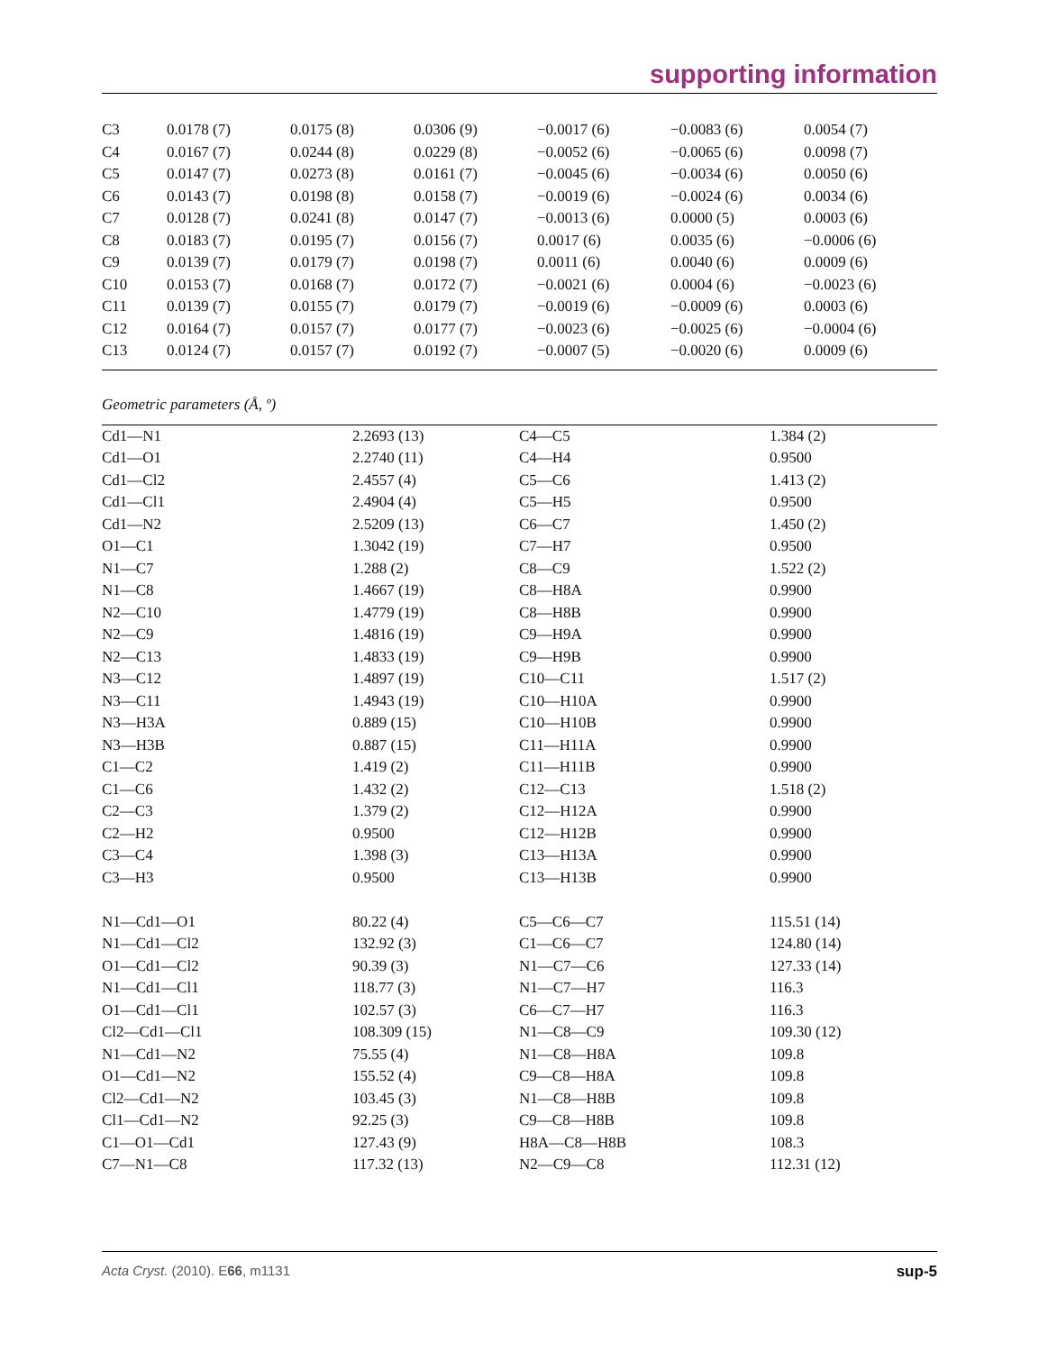supporting information
| C3 | 0.0178 (7) | 0.0175 (8) | 0.0306 (9) | −0.0017 (6) | −0.0083 (6) | 0.0054 (7) |
| C4 | 0.0167 (7) | 0.0244 (8) | 0.0229 (8) | −0.0052 (6) | −0.0065 (6) | 0.0098 (7) |
| C5 | 0.0147 (7) | 0.0273 (8) | 0.0161 (7) | −0.0045 (6) | −0.0034 (6) | 0.0050 (6) |
| C6 | 0.0143 (7) | 0.0198 (8) | 0.0158 (7) | −0.0019 (6) | −0.0024 (6) | 0.0034 (6) |
| C7 | 0.0128 (7) | 0.0241 (8) | 0.0147 (7) | −0.0013 (6) | 0.0000 (5) | 0.0003 (6) |
| C8 | 0.0183 (7) | 0.0195 (7) | 0.0156 (7) | 0.0017 (6) | 0.0035 (6) | −0.0006 (6) |
| C9 | 0.0139 (7) | 0.0179 (7) | 0.0198 (7) | 0.0011 (6) | 0.0040 (6) | 0.0009 (6) |
| C10 | 0.0153 (7) | 0.0168 (7) | 0.0172 (7) | −0.0021 (6) | 0.0004 (6) | −0.0023 (6) |
| C11 | 0.0139 (7) | 0.0155 (7) | 0.0179 (7) | −0.0019 (6) | −0.0009 (6) | 0.0003 (6) |
| C12 | 0.0164 (7) | 0.0157 (7) | 0.0177 (7) | −0.0023 (6) | −0.0025 (6) | −0.0004 (6) |
| C13 | 0.0124 (7) | 0.0157 (7) | 0.0192 (7) | −0.0007 (5) | −0.0020 (6) | 0.0009 (6) |
Geometric parameters (Å, º)
| Cd1—N1 | 2.2693 (13) | C4—C5 | 1.384 (2) |
| Cd1—O1 | 2.2740 (11) | C4—H4 | 0.9500 |
| Cd1—Cl2 | 2.4557 (4) | C5—C6 | 1.413 (2) |
| Cd1—Cl1 | 2.4904 (4) | C5—H5 | 0.9500 |
| Cd1—N2 | 2.5209 (13) | C6—C7 | 1.450 (2) |
| O1—C1 | 1.3042 (19) | C7—H7 | 0.9500 |
| N1—C7 | 1.288 (2) | C8—C9 | 1.522 (2) |
| N1—C8 | 1.4667 (19) | C8—H8A | 0.9900 |
| N2—C10 | 1.4779 (19) | C8—H8B | 0.9900 |
| N2—C9 | 1.4816 (19) | C9—H9A | 0.9900 |
| N2—C13 | 1.4833 (19) | C9—H9B | 0.9900 |
| N3—C12 | 1.4897 (19) | C10—C11 | 1.517 (2) |
| N3—C11 | 1.4943 (19) | C10—H10A | 0.9900 |
| N3—H3A | 0.889 (15) | C10—H10B | 0.9900 |
| N3—H3B | 0.887 (15) | C11—H11A | 0.9900 |
| C1—C2 | 1.419 (2) | C11—H11B | 0.9900 |
| C1—C6 | 1.432 (2) | C12—C13 | 1.518 (2) |
| C2—C3 | 1.379 (2) | C12—H12A | 0.9900 |
| C2—H2 | 0.9500 | C12—H12B | 0.9900 |
| C3—C4 | 1.398 (3) | C13—H13A | 0.9900 |
| C3—H3 | 0.9500 | C13—H13B | 0.9900 |
| N1—Cd1—O1 | 80.22 (4) | C5—C6—C7 | 115.51 (14) |
| N1—Cd1—Cl2 | 132.92 (3) | C1—C6—C7 | 124.80 (14) |
| O1—Cd1—Cl2 | 90.39 (3) | N1—C7—C6 | 127.33 (14) |
| N1—Cd1—Cl1 | 118.77 (3) | N1—C7—H7 | 116.3 |
| O1—Cd1—Cl1 | 102.57 (3) | C6—C7—H7 | 116.3 |
| Cl2—Cd1—Cl1 | 108.309 (15) | N1—C8—C9 | 109.30 (12) |
| N1—Cd1—N2 | 75.55 (4) | N1—C8—H8A | 109.8 |
| O1—Cd1—N2 | 155.52 (4) | C9—C8—H8A | 109.8 |
| Cl2—Cd1—N2 | 103.45 (3) | N1—C8—H8B | 109.8 |
| Cl1—Cd1—N2 | 92.25 (3) | C9—C8—H8B | 109.8 |
| C1—O1—Cd1 | 127.43 (9) | H8A—C8—H8B | 108.3 |
| C7—N1—C8 | 117.32 (13) | N2—C9—C8 | 112.31 (12) |
Acta Cryst. (2010). E66, m1131 sup-5